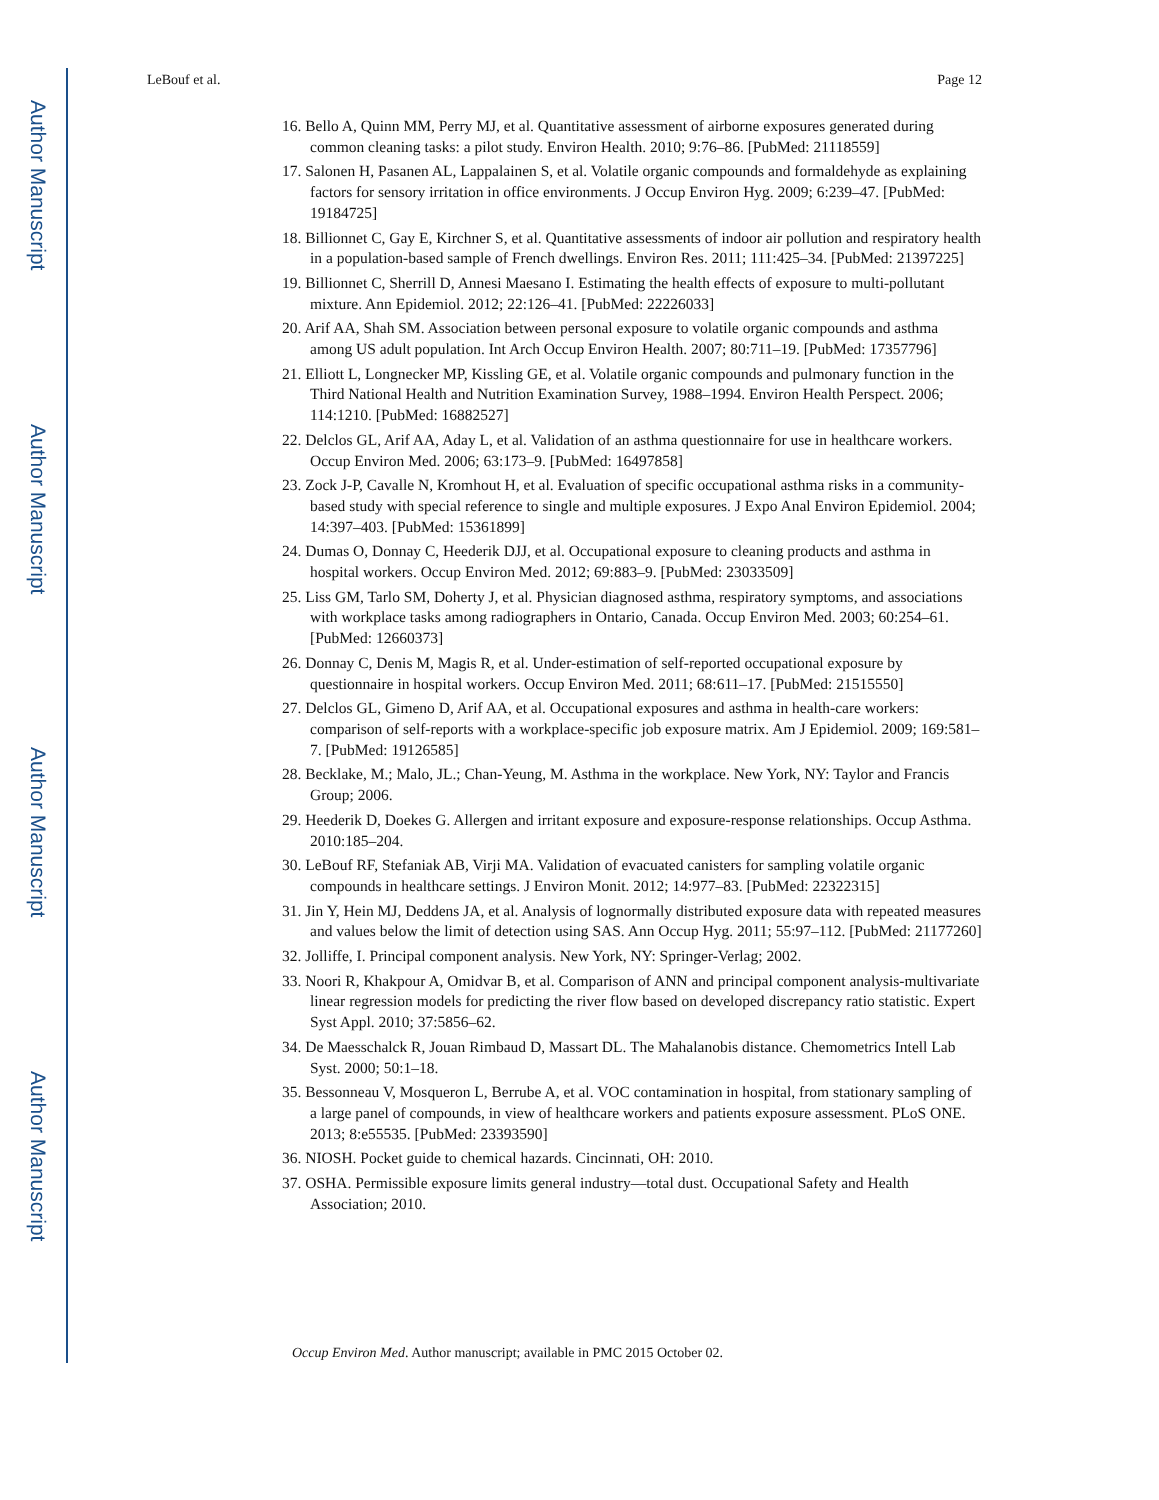Author Manuscript
Author Manuscript
Author Manuscript
Author Manuscript
LeBouf et al. Page 12
16. Bello A, Quinn MM, Perry MJ, et al. Quantitative assessment of airborne exposures generated during common cleaning tasks: a pilot study. Environ Health. 2010; 9:76–86. [PubMed: 21118559]
17. Salonen H, Pasanen AL, Lappalainen S, et al. Volatile organic compounds and formaldehyde as explaining factors for sensory irritation in office environments. J Occup Environ Hyg. 2009; 6:239–47. [PubMed: 19184725]
18. Billionnet C, Gay E, Kirchner S, et al. Quantitative assessments of indoor air pollution and respiratory health in a population-based sample of French dwellings. Environ Res. 2011; 111:425–34. [PubMed: 21397225]
19. Billionnet C, Sherrill D, Annesi Maesano I. Estimating the health effects of exposure to multi-pollutant mixture. Ann Epidemiol. 2012; 22:126–41. [PubMed: 22226033]
20. Arif AA, Shah SM. Association between personal exposure to volatile organic compounds and asthma among US adult population. Int Arch Occup Environ Health. 2007; 80:711–19. [PubMed: 17357796]
21. Elliott L, Longnecker MP, Kissling GE, et al. Volatile organic compounds and pulmonary function in the Third National Health and Nutrition Examination Survey, 1988–1994. Environ Health Perspect. 2006; 114:1210. [PubMed: 16882527]
22. Delclos GL, Arif AA, Aday L, et al. Validation of an asthma questionnaire for use in healthcare workers. Occup Environ Med. 2006; 63:173–9. [PubMed: 16497858]
23. Zock J-P, Cavalle N, Kromhout H, et al. Evaluation of specific occupational asthma risks in a community-based study with special reference to single and multiple exposures. J Expo Anal Environ Epidemiol. 2004; 14:397–403. [PubMed: 15361899]
24. Dumas O, Donnay C, Heederik DJJ, et al. Occupational exposure to cleaning products and asthma in hospital workers. Occup Environ Med. 2012; 69:883–9. [PubMed: 23033509]
25. Liss GM, Tarlo SM, Doherty J, et al. Physician diagnosed asthma, respiratory symptoms, and associations with workplace tasks among radiographers in Ontario, Canada. Occup Environ Med. 2003; 60:254–61. [PubMed: 12660373]
26. Donnay C, Denis M, Magis R, et al. Under-estimation of self-reported occupational exposure by questionnaire in hospital workers. Occup Environ Med. 2011; 68:611–17. [PubMed: 21515550]
27. Delclos GL, Gimeno D, Arif AA, et al. Occupational exposures and asthma in health-care workers: comparison of self-reports with a workplace-specific job exposure matrix. Am J Epidemiol. 2009; 169:581–7. [PubMed: 19126585]
28. Becklake, M.; Malo, JL.; Chan-Yeung, M. Asthma in the workplace. New York, NY: Taylor and Francis Group; 2006.
29. Heederik D, Doekes G. Allergen and irritant exposure and exposure-response relationships. Occup Asthma. 2010:185–204.
30. LeBouf RF, Stefaniak AB, Virji MA. Validation of evacuated canisters for sampling volatile organic compounds in healthcare settings. J Environ Monit. 2012; 14:977–83. [PubMed: 22322315]
31. Jin Y, Hein MJ, Deddens JA, et al. Analysis of lognormally distributed exposure data with repeated measures and values below the limit of detection using SAS. Ann Occup Hyg. 2011; 55:97–112. [PubMed: 21177260]
32. Jolliffe, I. Principal component analysis. New York, NY: Springer-Verlag; 2002.
33. Noori R, Khakpour A, Omidvar B, et al. Comparison of ANN and principal component analysis-multivariate linear regression models for predicting the river flow based on developed discrepancy ratio statistic. Expert Syst Appl. 2010; 37:5856–62.
34. De Maesschalck R, Jouan Rimbaud D, Massart DL. The Mahalanobis distance. Chemometrics Intell Lab Syst. 2000; 50:1–18.
35. Bessonneau V, Mosqueron L, Berrube A, et al. VOC contamination in hospital, from stationary sampling of a large panel of compounds, in view of healthcare workers and patients exposure assessment. PLoS ONE. 2013; 8:e55535. [PubMed: 23393590]
36. NIOSH. Pocket guide to chemical hazards. Cincinnati, OH: 2010.
37. OSHA. Permissible exposure limits general industry—total dust. Occupational Safety and Health Association; 2010.
Occup Environ Med. Author manuscript; available in PMC 2015 October 02.